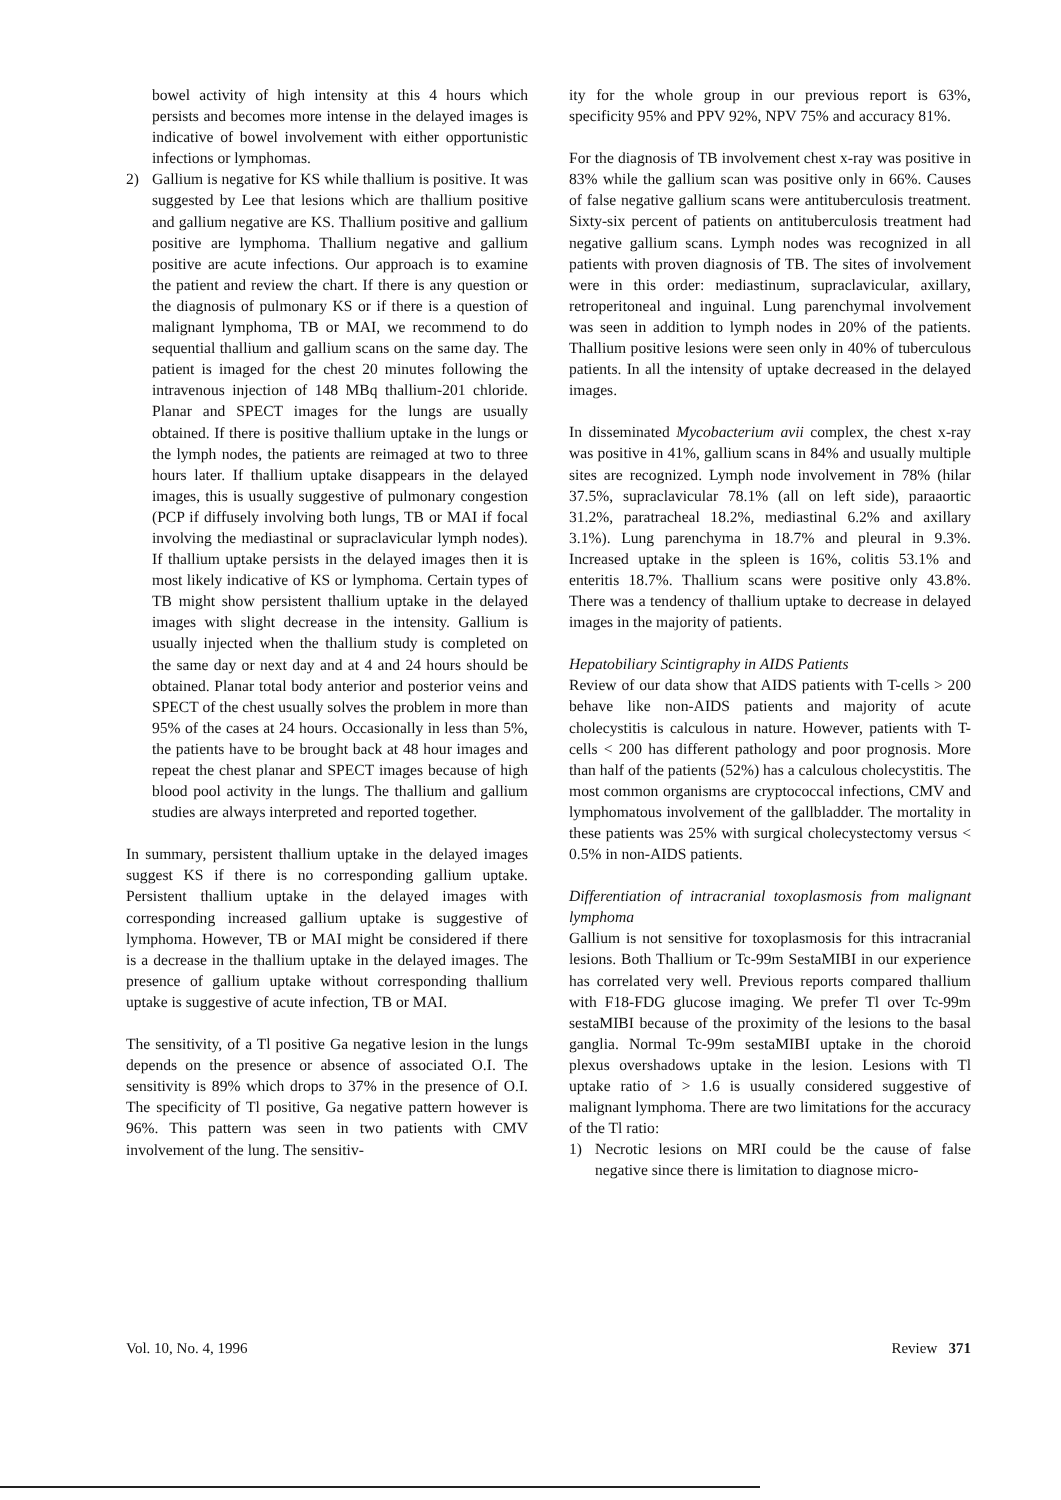bowel activity of high intensity at this 4 hours which persists and becomes more intense in the delayed images is indicative of bowel involvement with either opportunistic infections or lymphomas.
2) Gallium is negative for KS while thallium is positive. It was suggested by Lee that lesions which are thallium positive and gallium negative are KS. Thallium positive and gallium positive are lymphoma. Thallium negative and gallium positive are acute infections. Our approach is to examine the patient and review the chart. If there is any question or the diagnosis of pulmonary KS or if there is a question of malignant lymphoma, TB or MAI, we recommend to do sequential thallium and gallium scans on the same day. The patient is imaged for the chest 20 minutes following the intravenous injection of 148 MBq thallium-201 chloride. Planar and SPECT images for the lungs are usually obtained. If there is positive thallium uptake in the lungs or the lymph nodes, the patients are reimaged at two to three hours later. If thallium uptake disappears in the delayed images, this is usually suggestive of pulmonary congestion (PCP if diffusely involving both lungs, TB or MAI if focal involving the mediastinal or supraclavicular lymph nodes). If thallium uptake persists in the delayed images then it is most likely indicative of KS or lymphoma. Certain types of TB might show persistent thallium uptake in the delayed images with slight decrease in the intensity. Gallium is usually injected when the thallium study is completed on the same day or next day and at 4 and 24 hours should be obtained. Planar total body anterior and posterior veins and SPECT of the chest usually solves the problem in more than 95% of the cases at 24 hours. Occasionally in less than 5%, the patients have to be brought back at 48 hour images and repeat the chest planar and SPECT images because of high blood pool activity in the lungs. The thallium and gallium studies are always interpreted and reported together.
In summary, persistent thallium uptake in the delayed images suggest KS if there is no corresponding gallium uptake. Persistent thallium uptake in the delayed images with corresponding increased gallium uptake is suggestive of lymphoma. However, TB or MAI might be considered if there is a decrease in the thallium uptake in the delayed images. The presence of gallium uptake without corresponding thallium uptake is suggestive of acute infection, TB or MAI.
The sensitivity, of a Tl positive Ga negative lesion in the lungs depends on the presence or absence of associated O.I. The sensitivity is 89% which drops to 37% in the presence of O.I. The specificity of Tl positive, Ga negative pattern however is 96%. This pattern was seen in two patients with CMV involvement of the lung. The sensitiv-
ity for the whole group in our previous report is 63%, specificity 95% and PPV 92%, NPV 75% and accuracy 81%.
For the diagnosis of TB involvement chest x-ray was positive in 83% while the gallium scan was positive only in 66%. Causes of false negative gallium scans were antituberculosis treatment. Sixty-six percent of patients on antituberculosis treatment had negative gallium scans. Lymph nodes was recognized in all patients with proven diagnosis of TB. The sites of involvement were in this order: mediastinum, supraclavicular, axillary, retroperitoneal and inguinal. Lung parenchymal involvement was seen in addition to lymph nodes in 20% of the patients. Thallium positive lesions were seen only in 40% of tuberculous patients. In all the intensity of uptake decreased in the delayed images.
In disseminated Mycobacterium avii complex, the chest x-ray was positive in 41%, gallium scans in 84% and usually multiple sites are recognized. Lymph node involvement in 78% (hilar 37.5%, supraclavicular 78.1% (all on left side), paraaortic 31.2%, paratracheal 18.2%, mediastinal 6.2% and axillary 3.1%). Lung parenchyma in 18.7% and pleural in 9.3%. Increased uptake in the spleen is 16%, colitis 53.1% and enteritis 18.7%. Thallium scans were positive only 43.8%. There was a tendency of thallium uptake to decrease in delayed images in the majority of patients.
Hepatobiliary Scintigraphy in AIDS Patients
Review of our data show that AIDS patients with T-cells > 200 behave like non-AIDS patients and majority of acute cholecystitis is calculous in nature. However, patients with T-cells < 200 has different pathology and poor prognosis. More than half of the patients (52%) has a calculous cholecystitis. The most common organisms are cryptococcal infections, CMV and lymphomatous involvement of the gallbladder. The mortality in these patients was 25% with surgical cholecystectomy versus < 0.5% in non-AIDS patients.
Differentiation of intracranial toxoplasmosis from malignant lymphoma
Gallium is not sensitive for toxoplasmosis for this intracranial lesions. Both Thallium or Tc-99m SestaMIBI in our experience has correlated very well. Previous reports compared thallium with F18-FDG glucose imaging. We prefer Tl over Tc-99m sestaMIBI because of the proximity of the lesions to the basal ganglia. Normal Tc-99m sestaMIBI uptake in the choroid plexus overshadows uptake in the lesion. Lesions with Tl uptake ratio of > 1.6 is usually considered suggestive of malignant lymphoma. There are two limitations for the accuracy of the Tl ratio:
1) Necrotic lesions on MRI could be the cause of false negative since there is limitation to diagnose micro-
Vol. 10, No. 4, 1996 Review 371